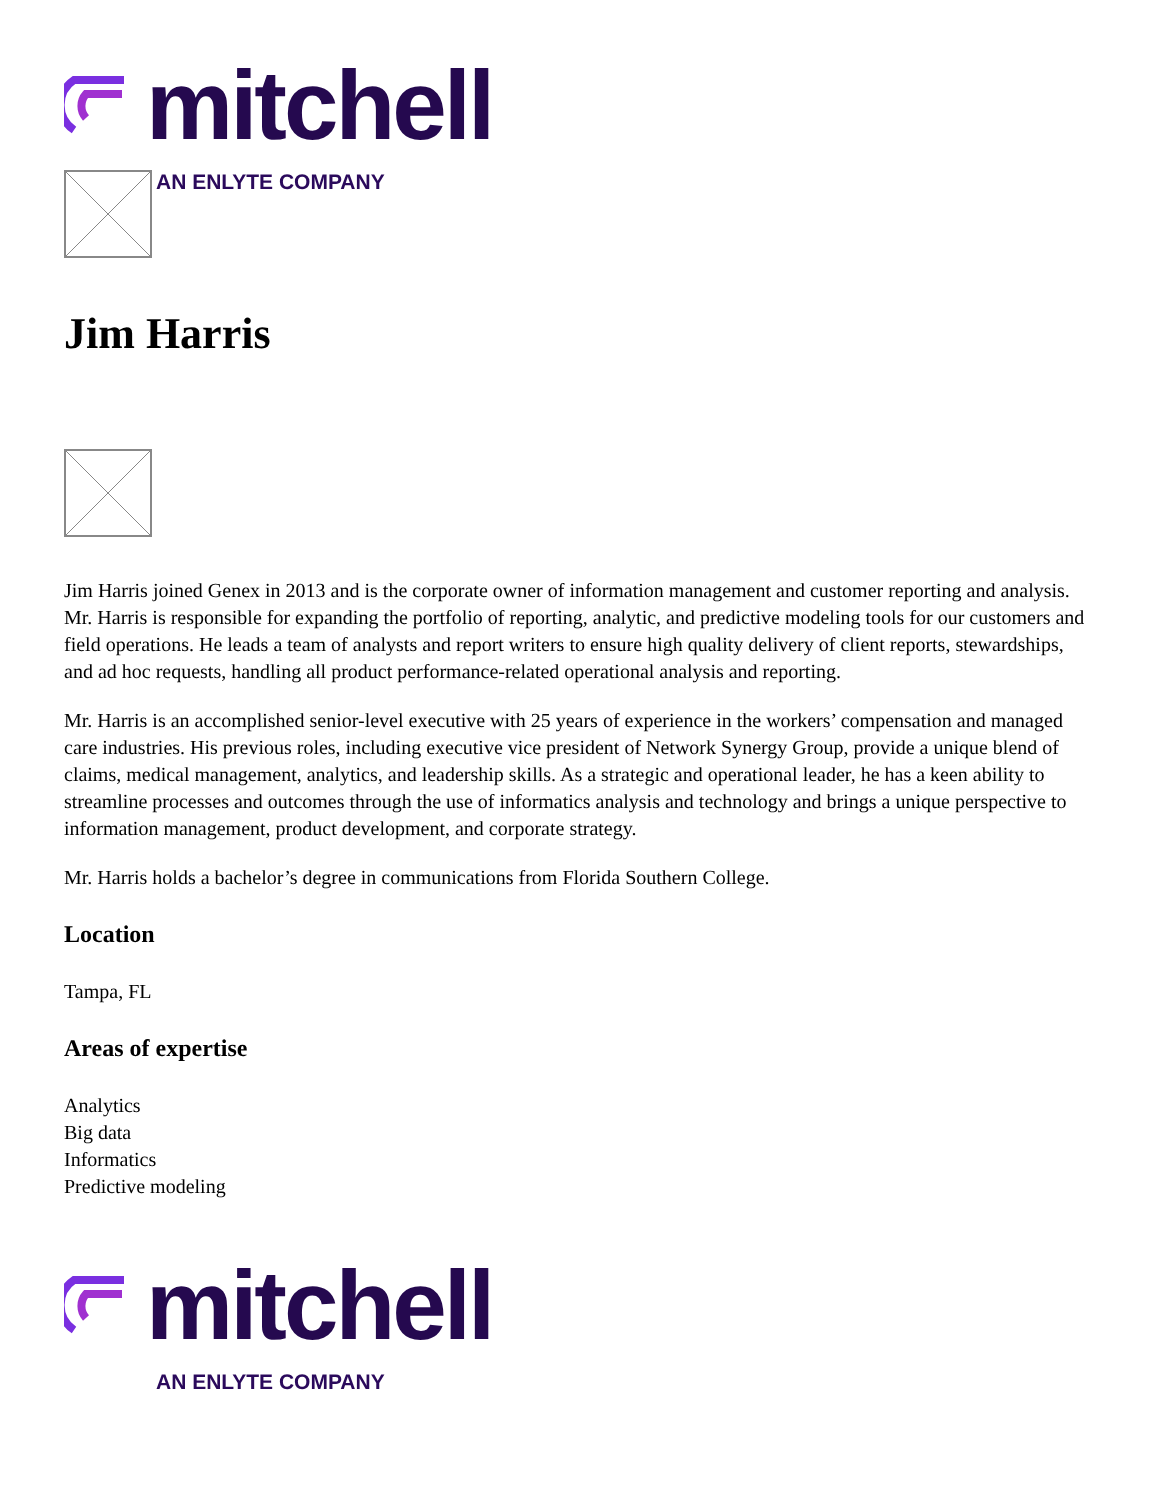mitchell
AN ENLYTE COMPANY
Jim Harris
Jim Harris joined Genex in 2013 and is the corporate owner of information management and customer reporting and analysis. Mr. Harris is responsible for expanding the portfolio of reporting, analytic, and predictive modeling tools for our customers and field operations. He leads a team of analysts and report writers to ensure high quality delivery of client reports, stewardships, and ad hoc requests, handling all product performance-related operational analysis and reporting.
Mr. Harris is an accomplished senior-level executive with 25 years of experience in the workers’ compensation and managed care industries. His previous roles, including executive vice president of Network Synergy Group, provide a unique blend of claims, medical management, analytics, and leadership skills. As a strategic and operational leader, he has a keen ability to streamline processes and outcomes through the use of informatics analysis and technology and brings a unique perspective to information management, product development, and corporate strategy.
Mr. Harris holds a bachelor’s degree in communications from Florida Southern College.
Location
Tampa, FL
Areas of expertise
Analytics
Big data
Informatics
Predictive modeling
mitchell
AN ENLYTE COMPANY